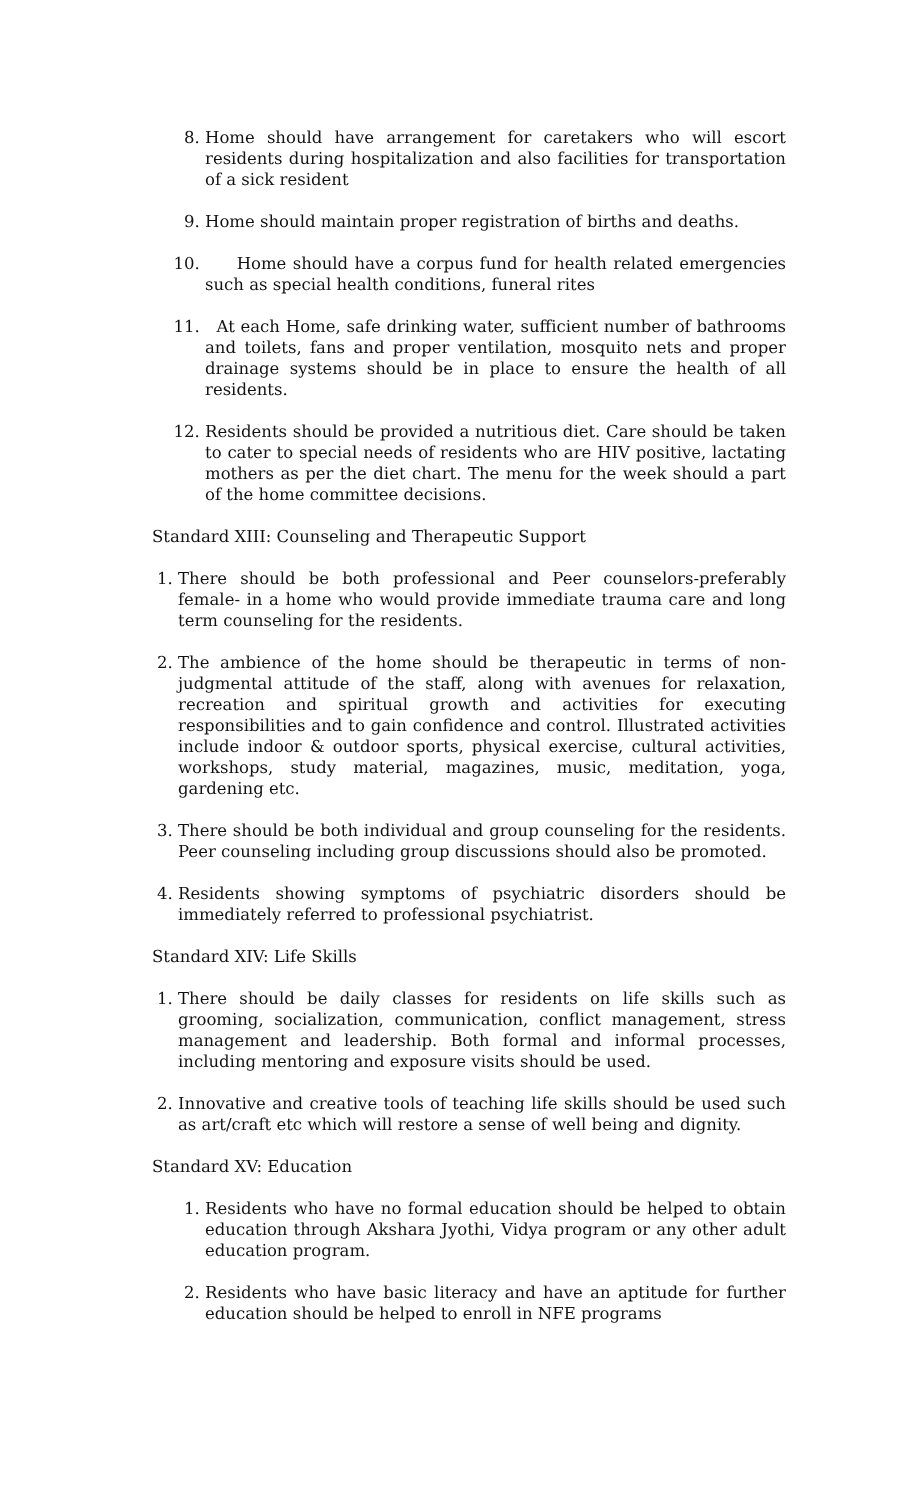8. Home should have arrangement for caretakers who will escort residents during hospitalization and also facilities for transportation of a sick resident
9. Home should maintain proper registration of births and deaths.
10. Home should have a corpus fund for health related emergencies such as special health conditions, funeral rites
11. At each Home, safe drinking water, sufficient number of bathrooms and toilets, fans and proper ventilation, mosquito nets and proper drainage systems should be in place to ensure the health of all residents.
12. Residents should be provided a nutritious diet. Care should be taken to cater to special needs of residents who are HIV positive, lactating mothers as per the diet chart. The menu for the week should a part of the home committee decisions.
Standard XIII: Counseling and Therapeutic Support
1. There should be both professional and Peer counselors-preferably female- in a home who would provide immediate trauma care and long term counseling for the residents.
2. The ambience of the home should be therapeutic in terms of non-judgmental attitude of the staff, along with avenues for relaxation, recreation and spiritual growth and activities for executing responsibilities and to gain confidence and control. Illustrated activities include indoor & outdoor sports, physical exercise, cultural activities, workshops, study material, magazines, music, meditation, yoga, gardening etc.
3. There should be both individual and group counseling for the residents. Peer counseling including group discussions should also be promoted.
4. Residents showing symptoms of psychiatric disorders should be immediately referred to professional psychiatrist.
Standard XIV: Life Skills
1. There should be daily classes for residents on life skills such as grooming, socialization, communication, conflict management, stress management and leadership. Both formal and informal processes, including mentoring and exposure visits should be used.
2. Innovative and creative tools of teaching life skills should be used such as art/craft etc which will restore a sense of well being and dignity.
Standard XV: Education
1. Residents who have no formal education should be helped to obtain education through Akshara Jyothi, Vidya program or any other adult education program.
2. Residents who have basic literacy and have an aptitude for further education should be helped to enroll in NFE programs